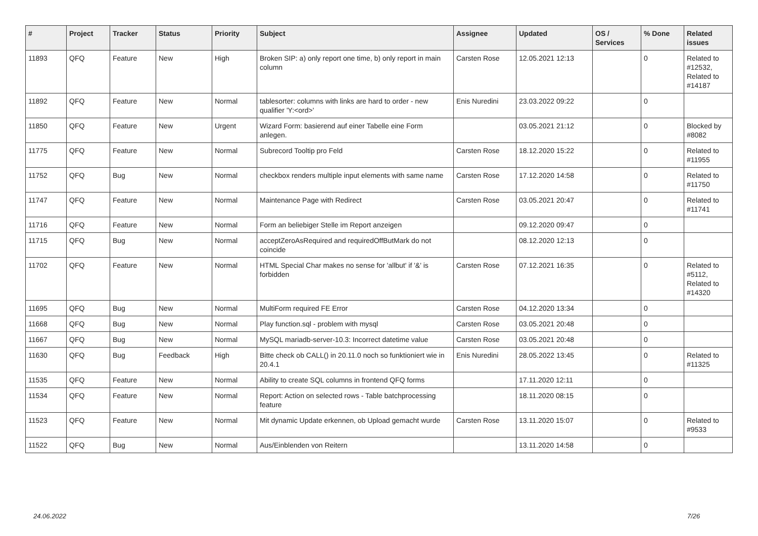| # | Project | Tracker | Status | Priority | Subject | Assignee | Updated | OS / Services | % Done | Related issues |
| --- | --- | --- | --- | --- | --- | --- | --- | --- | --- | --- |
| 11893 | QFQ | Feature | New | High | Broken SIP: a) only report one time, b) only report in main column | Carsten Rose | 12.05.2021 12:13 | | 0 | Related to #12532, Related to #14187 |
| 11892 | QFQ | Feature | New | Normal | tablesorter: columns with links are hard to order - new qualifier 'Y:<ord>' | Enis Nuredini | 23.03.2022 09:22 | | 0 | |
| 11850 | QFQ | Feature | New | Urgent | Wizard Form: basierend auf einer Tabelle eine Form anlegen. | | 03.05.2021 21:12 | | 0 | Blocked by #8082 |
| 11775 | QFQ | Feature | New | Normal | Subrecord Tooltip pro Feld | Carsten Rose | 18.12.2020 15:22 | | 0 | Related to #11955 |
| 11752 | QFQ | Bug | New | Normal | checkbox renders multiple input elements with same name | Carsten Rose | 17.12.2020 14:58 | | 0 | Related to #11750 |
| 11747 | QFQ | Feature | New | Normal | Maintenance Page with Redirect | Carsten Rose | 03.05.2021 20:47 | | 0 | Related to #11741 |
| 11716 | QFQ | Feature | New | Normal | Form an beliebiger Stelle im Report anzeigen | | 09.12.2020 09:47 | | 0 | |
| 11715 | QFQ | Bug | New | Normal | acceptZeroAsRequired and requiredOffButMark do not coincide | | 08.12.2020 12:13 | | 0 | |
| 11702 | QFQ | Feature | New | Normal | HTML Special Char makes no sense for 'allbut' if '&' is forbidden | Carsten Rose | 07.12.2021 16:35 | | 0 | Related to #5112, Related to #14320 |
| 11695 | QFQ | Bug | New | Normal | MultiForm required FE Error | Carsten Rose | 04.12.2020 13:34 | | 0 | |
| 11668 | QFQ | Bug | New | Normal | Play function.sql - problem with mysql | Carsten Rose | 03.05.2021 20:48 | | 0 | |
| 11667 | QFQ | Bug | New | Normal | MySQL mariadb-server-10.3: Incorrect datetime value | Carsten Rose | 03.05.2021 20:48 | | 0 | |
| 11630 | QFQ | Bug | Feedback | High | Bitte check ob CALL() in 20.11.0 noch so funktioniert wie in 20.4.1 | Enis Nuredini | 28.05.2022 13:45 | | 0 | Related to #11325 |
| 11535 | QFQ | Feature | New | Normal | Ability to create SQL columns in frontend QFQ forms | | 17.11.2020 12:11 | | 0 | |
| 11534 | QFQ | Feature | New | Normal | Report: Action on selected rows - Table batchprocessing feature | | 18.11.2020 08:15 | | 0 | |
| 11523 | QFQ | Feature | New | Normal | Mit dynamic Update erkennen, ob Upload gemacht wurde | Carsten Rose | 13.11.2020 15:07 | | 0 | Related to #9533 |
| 11522 | QFQ | Bug | New | Normal | Aus/Einblenden von Reitern | | 13.11.2020 14:58 | | 0 | |
24.06.2022 7/26